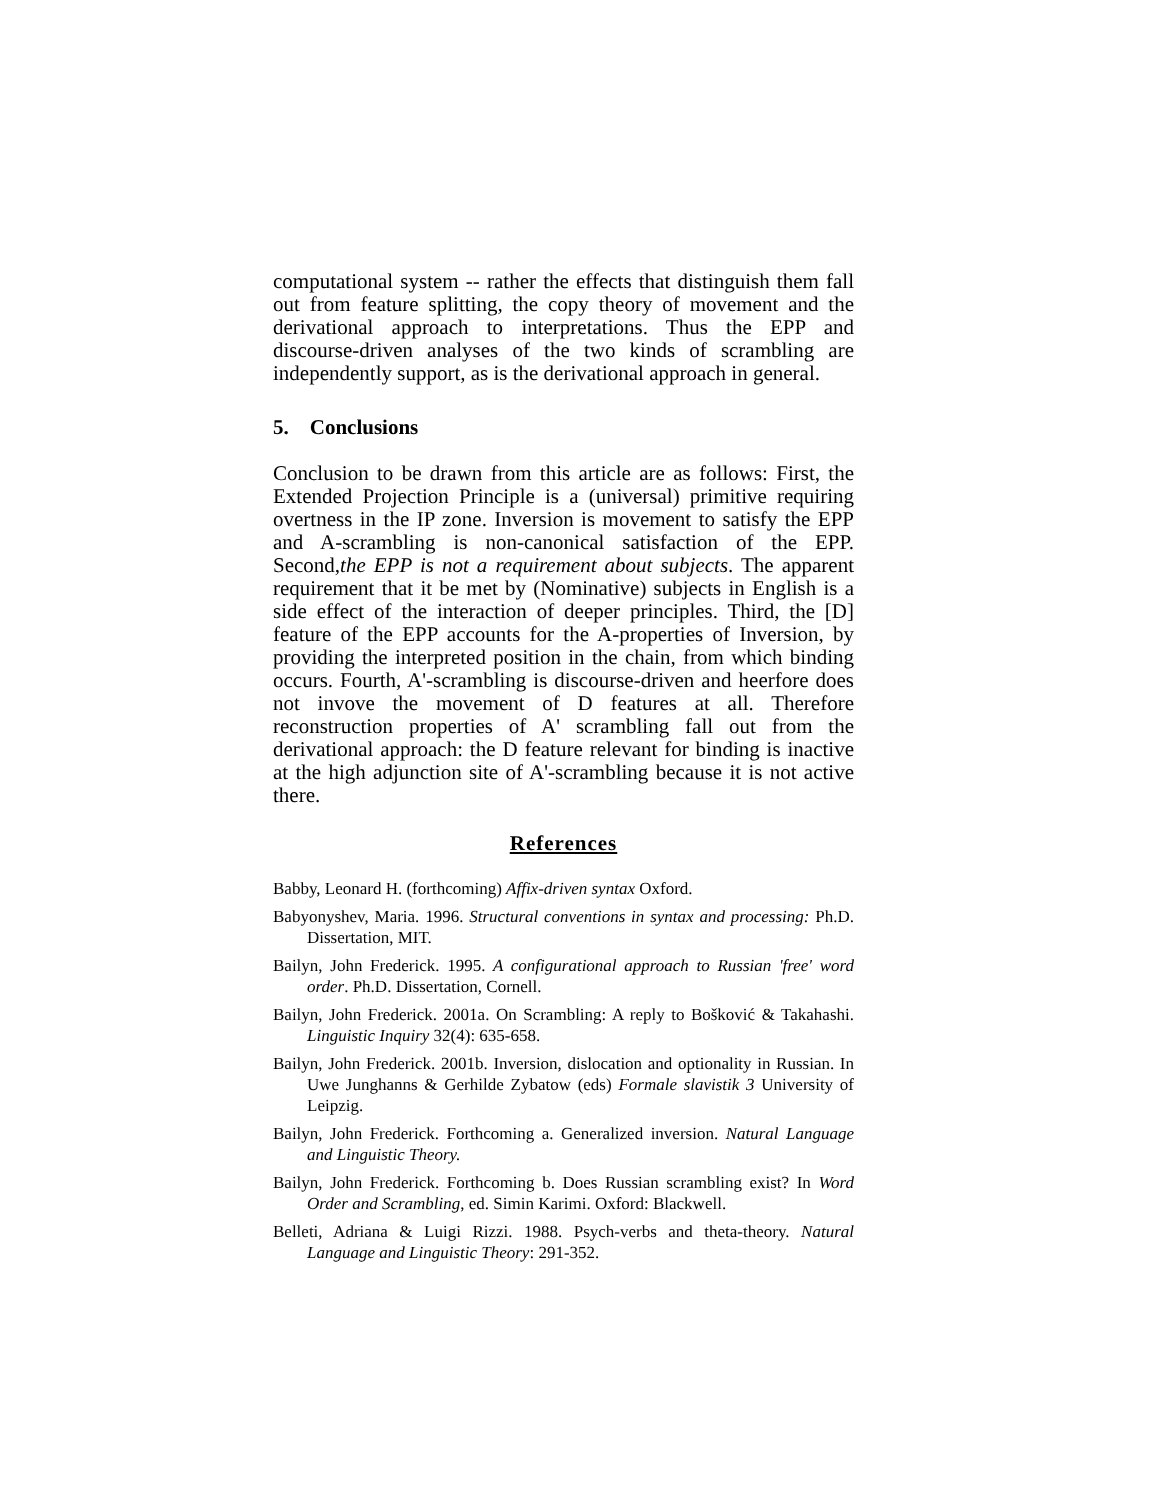computational system -- rather the effects that distinguish them fall out from feature splitting, the copy theory of movement and the derivational approach to interpretations. Thus the EPP and discourse-driven analyses of the two kinds of scrambling are independently support, as is the derivational approach in general.
5. Conclusions
Conclusion to be drawn from this article are as follows: First, the Extended Projection Principle is a (universal) primitive requiring overtness in the IP zone. Inversion is movement to satisfy the EPP and A-scrambling is non-canonical satisfaction of the EPP. Second,the EPP is not a requirement about subjects. The apparent requirement that it be met by (Nominative) subjects in English is a side effect of the interaction of deeper principles. Third, the [D] feature of the EPP accounts for the A-properties of Inversion, by providing the interpreted position in the chain, from which binding occurs. Fourth, A'-scrambling is discourse-driven and heerfore does not invove the movement of D features at all. Therefore reconstruction properties of A' scrambling fall out from the derivational approach: the D feature relevant for binding is inactive at the high adjunction site of A'-scrambling because it is not active there.
References
Babby, Leonard H. (forthcoming) Affix-driven syntax Oxford.
Babyonyshev, Maria. 1996. Structural conventions in syntax and processing: Ph.D. Dissertation, MIT.
Bailyn, John Frederick. 1995. A configurational approach to Russian 'free' word order. Ph.D. Dissertation, Cornell.
Bailyn, John Frederick. 2001a. On Scrambling: A reply to Bošković & Takahashi. Linguistic Inquiry 32(4): 635-658.
Bailyn, John Frederick. 2001b. Inversion, dislocation and optionality in Russian. In Uwe Junghanns & Gerhilde Zybatow (eds) Formale slavistik 3 University of Leipzig.
Bailyn, John Frederick. Forthcoming a. Generalized inversion. Natural Language and Linguistic Theory.
Bailyn, John Frederick. Forthcoming b. Does Russian scrambling exist? In Word Order and Scrambling, ed. Simin Karimi. Oxford: Blackwell.
Belleti, Adriana & Luigi Rizzi. 1988. Psych-verbs and theta-theory. Natural Language and Linguistic Theory: 291-352.